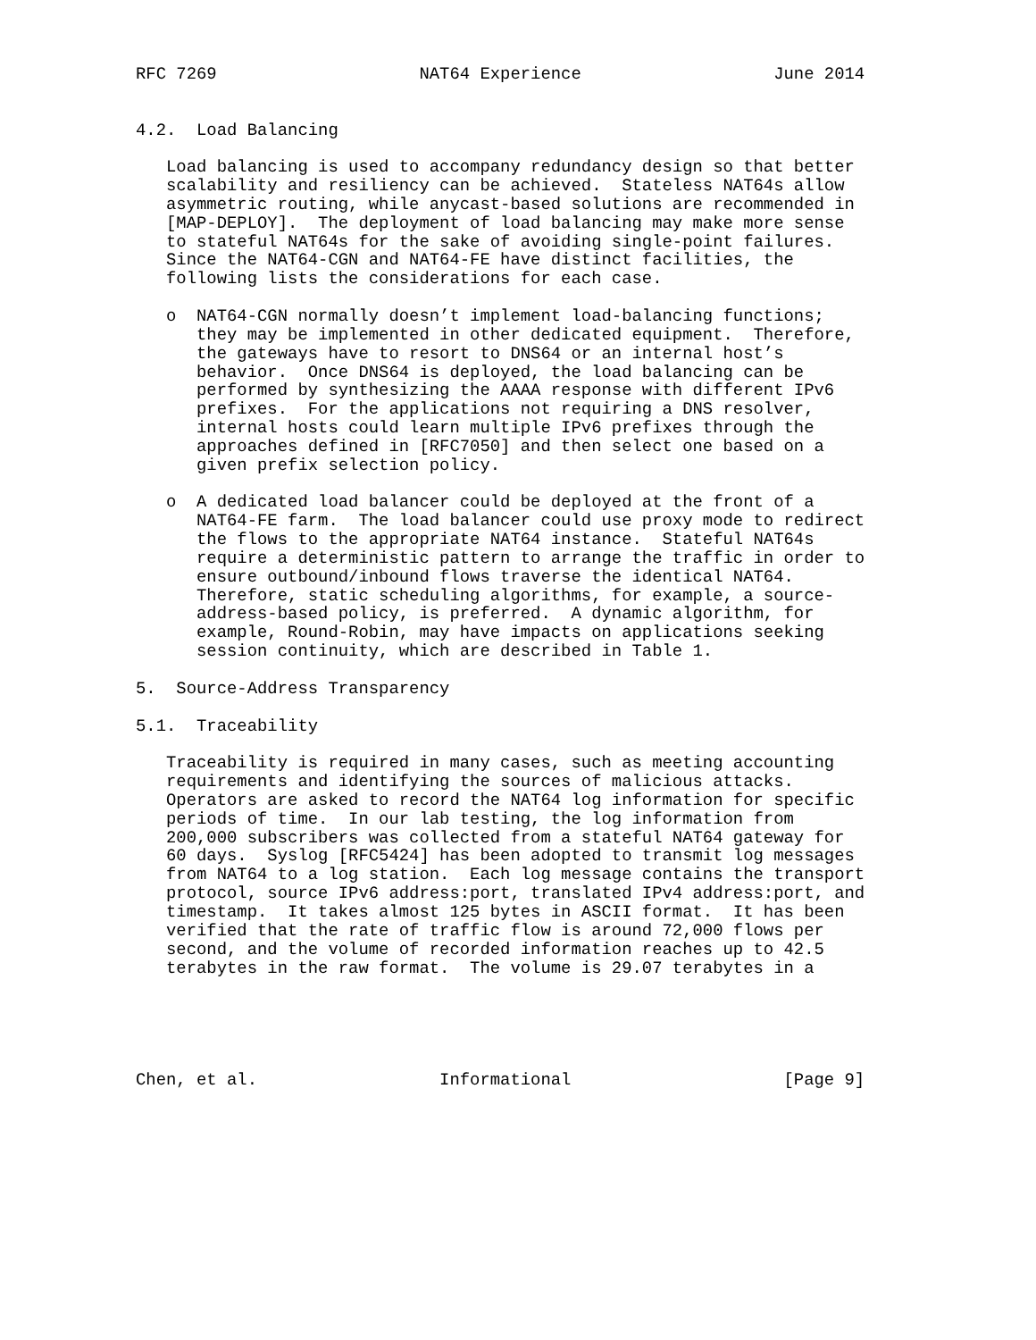RFC 7269                    NAT64 Experience                   June 2014


4.2.  Load Balancing

   Load balancing is used to accompany redundancy design so that better
   scalability and resiliency can be achieved.  Stateless NAT64s allow
   asymmetric routing, while anycast-based solutions are recommended in
   [MAP-DEPLOY].  The deployment of load balancing may make more sense
   to stateful NAT64s for the sake of avoiding single-point failures.
   Since the NAT64-CGN and NAT64-FE have distinct facilities, the
   following lists the considerations for each case.

   o  NAT64-CGN normally doesn’t implement load-balancing functions;
      they may be implemented in other dedicated equipment.  Therefore,
      the gateways have to resort to DNS64 or an internal host’s
      behavior.  Once DNS64 is deployed, the load balancing can be
      performed by synthesizing the AAAA response with different IPv6
      prefixes.  For the applications not requiring a DNS resolver,
      internal hosts could learn multiple IPv6 prefixes through the
      approaches defined in [RFC7050] and then select one based on a
      given prefix selection policy.

   o  A dedicated load balancer could be deployed at the front of a
      NAT64-FE farm.  The load balancer could use proxy mode to redirect
      the flows to the appropriate NAT64 instance.  Stateful NAT64s
      require a deterministic pattern to arrange the traffic in order to
      ensure outbound/inbound flows traverse the identical NAT64.
      Therefore, static scheduling algorithms, for example, a source-
      address-based policy, is preferred.  A dynamic algorithm, for
      example, Round-Robin, may have impacts on applications seeking
      session continuity, which are described in Table 1.

5.  Source-Address Transparency

5.1.  Traceability

   Traceability is required in many cases, such as meeting accounting
   requirements and identifying the sources of malicious attacks.
   Operators are asked to record the NAT64 log information for specific
   periods of time.  In our lab testing, the log information from
   200,000 subscribers was collected from a stateful NAT64 gateway for
   60 days.  Syslog [RFC5424] has been adopted to transmit log messages
   from NAT64 to a log station.  Each log message contains the transport
   protocol, source IPv6 address:port, translated IPv4 address:port, and
   timestamp.  It takes almost 125 bytes in ASCII format.  It has been
   verified that the rate of traffic flow is around 72,000 flows per
   second, and the volume of recorded information reaches up to 42.5
   terabytes in the raw format.  The volume is 29.07 terabytes in a





Chen, et al.                  Informational                     [Page 9]